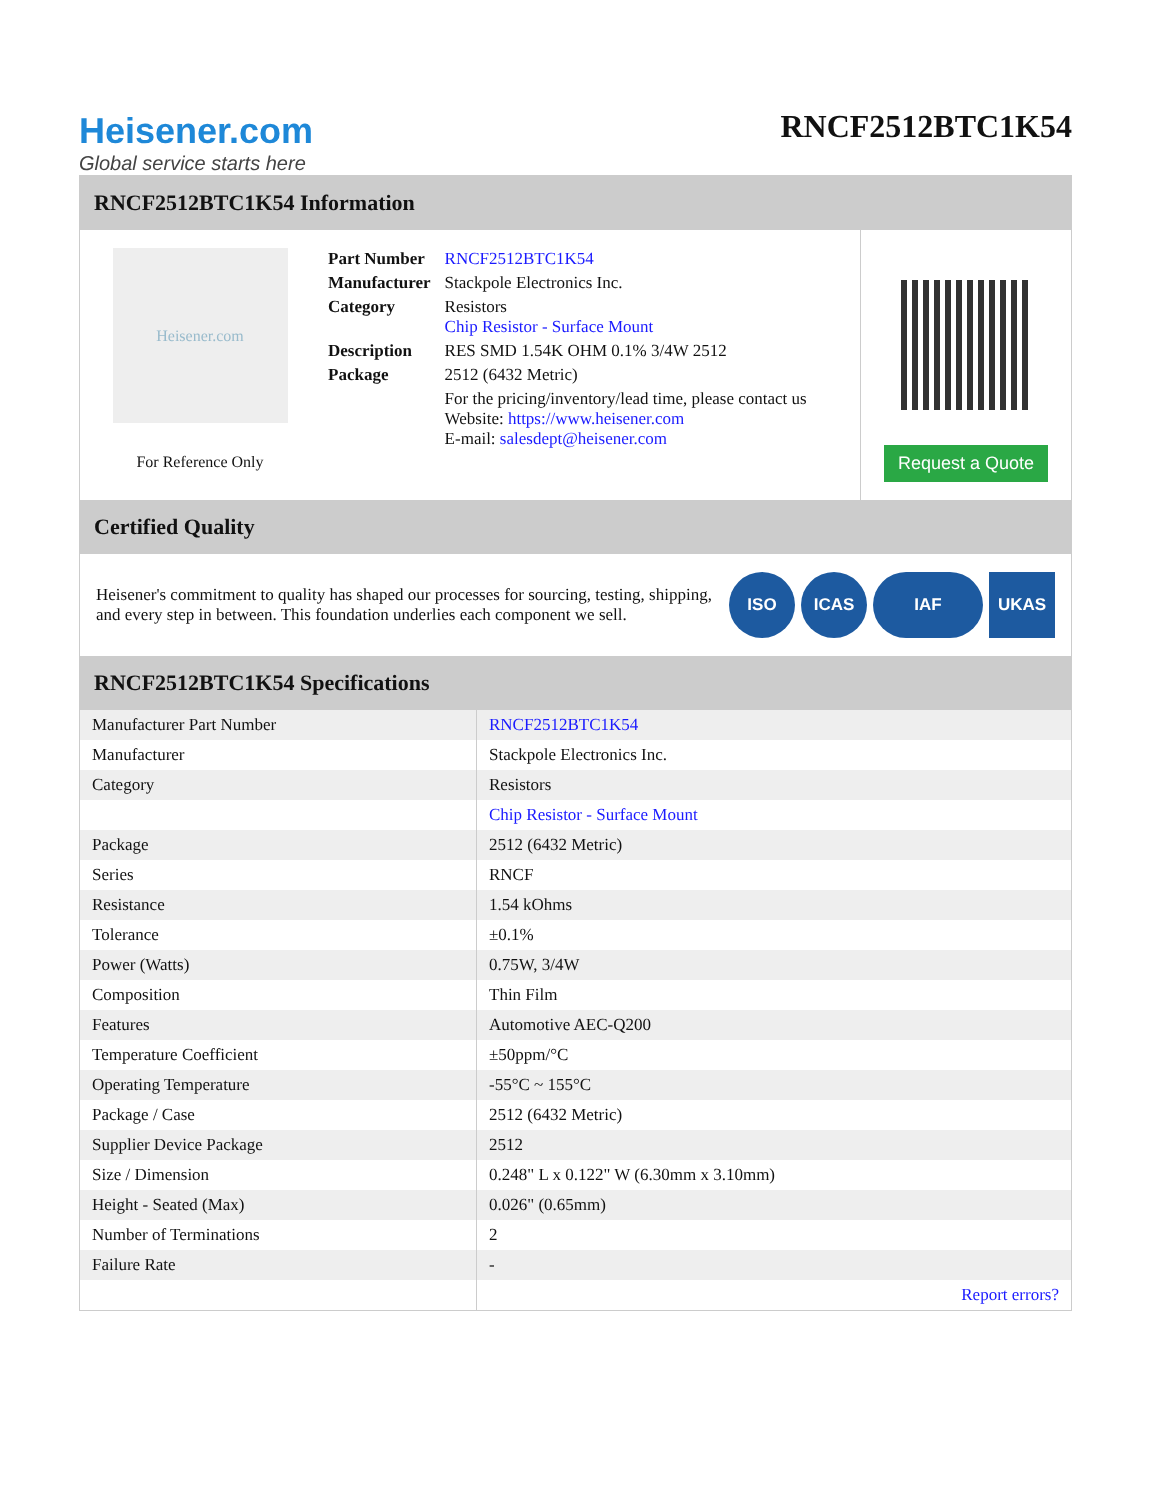Heisener.com
Global service starts here
RNCF2512BTC1K54
RNCF2512BTC1K54 Information
Heisener.com
For Reference Only
| Part Number | RNCF2512BTC1K54 |
| Manufacturer | Stackpole Electronics Inc. |
| Category | Resistors Chip Resistor - Surface Mount |
| Description | RES SMD 1.54K OHM 0.1% 3/4W 2512 |
| Package | 2512 (6432 Metric) |
| | For the pricing/inventory/lead time, please contact us Website: https://www.heisener.com E-mail: salesdept@heisener.com |
Request a Quote
Certified Quality
Heisener's commitment to quality has shaped our processes for sourcing, testing, shipping, and every step in between. This foundation underlies each component we sell.
ISO ICAS IAF UKAS
RNCF2512BTC1K54 Specifications
| Manufacturer Part Number | RNCF2512BTC1K54 |
| Manufacturer | Stackpole Electronics Inc. |
| Category | Resistors |
| | Chip Resistor - Surface Mount |
| Package | 2512 (6432 Metric) |
| Series | RNCF |
| Resistance | 1.54 kOhms |
| Tolerance | ±0.1% |
| Power (Watts) | 0.75W, 3/4W |
| Composition | Thin Film |
| Features | Automotive AEC-Q200 |
| Temperature Coefficient | ±50ppm/°C |
| Operating Temperature | -55°C ~ 155°C |
| Package / Case | 2512 (6432 Metric) |
| Supplier Device Package | 2512 |
| Size / Dimension | 0.248" L x 0.122" W (6.30mm x 3.10mm) |
| Height - Seated (Max) | 0.026" (0.65mm) |
| Number of Terminations | 2 |
| Failure Rate | - |
| | Report errors? |